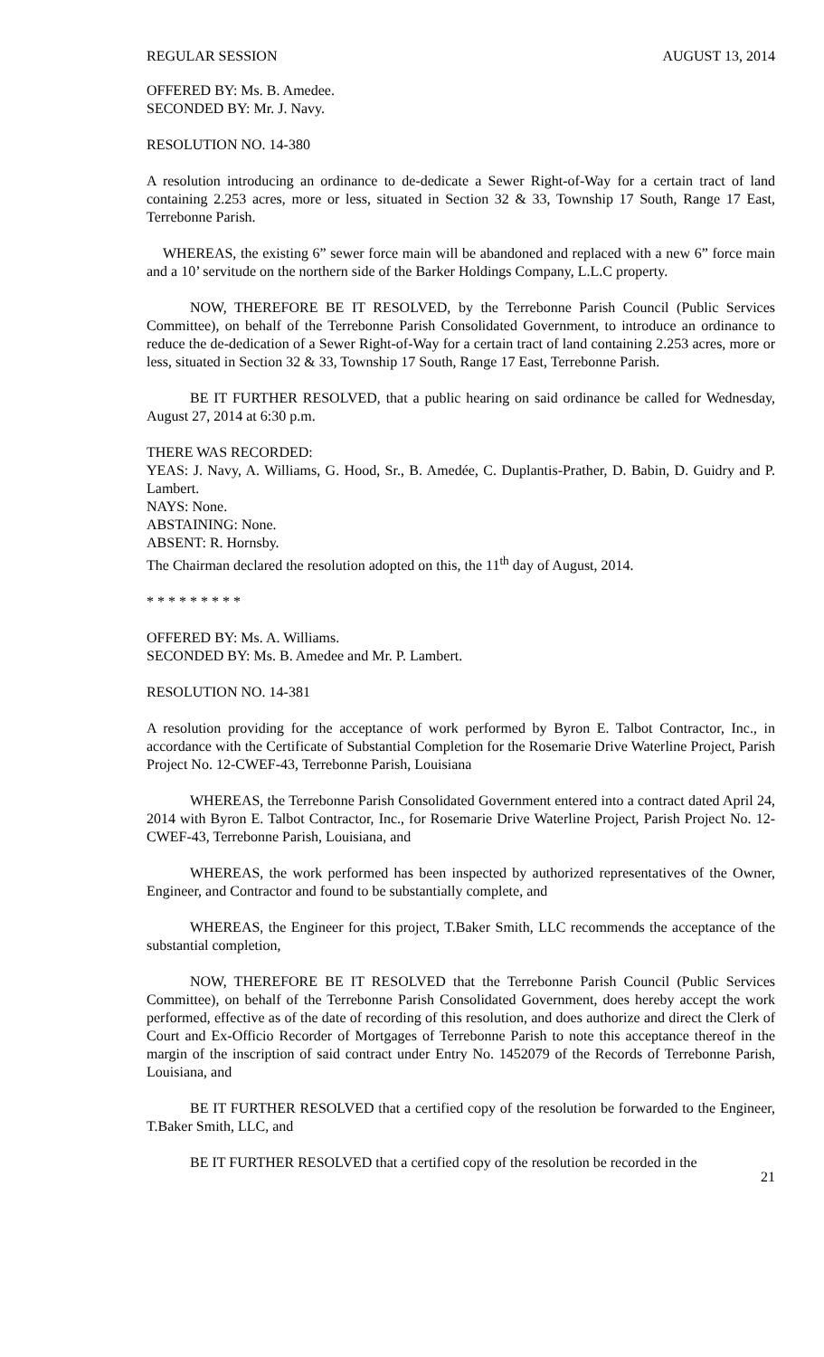REGULAR SESSION AUGUST 13, 2014
OFFERED BY: Ms. B. Amedee.
SECONDED BY: Mr. J. Navy.
RESOLUTION NO. 14-380
A resolution introducing an ordinance to de-dedicate a Sewer Right-of-Way for a certain tract of land containing 2.253 acres, more or less, situated in Section 32 & 33, Township 17 South, Range 17 East, Terrebonne Parish.
WHEREAS, the existing 6” sewer force main will be abandoned and replaced with a new 6” force main and a 10’ servitude on the northern side of the Barker Holdings Company, L.L.C property.
NOW, THEREFORE BE IT RESOLVED, by the Terrebonne Parish Council (Public Services Committee), on behalf of the Terrebonne Parish Consolidated Government, to introduce an ordinance to reduce the de-dedication of a Sewer Right-of-Way for a certain tract of land containing 2.253 acres, more or less, situated in Section 32 & 33, Township 17 South, Range 17 East, Terrebonne Parish.
BE IT FURTHER RESOLVED, that a public hearing on said ordinance be called for Wednesday, August 27, 2014 at 6:30 p.m.
THERE WAS RECORDED:
YEAS: J. Navy, A. Williams, G. Hood, Sr., B. Amedée, C. Duplantis-Prather, D. Babin, D. Guidry and P. Lambert.
NAYS: None.
ABSTAINING: None.
ABSENT: R. Hornsby.
The Chairman declared the resolution adopted on this, the 11<sup>th</sup> day of August, 2014.
* * * * * * * * *
OFFERED BY: Ms. A. Williams.
SECONDED BY: Ms. B. Amedee and Mr. P. Lambert.
RESOLUTION NO. 14-381
A resolution providing for the acceptance of work performed by Byron E. Talbot Contractor, Inc., in accordance with the Certificate of Substantial Completion for the Rosemarie Drive Waterline Project, Parish Project No. 12-CWEF-43, Terrebonne Parish, Louisiana
WHEREAS, the Terrebonne Parish Consolidated Government entered into a contract dated April 24, 2014 with Byron E. Talbot Contractor, Inc., for Rosemarie Drive Waterline Project, Parish Project No. 12-CWEF-43, Terrebonne Parish, Louisiana, and
WHEREAS, the work performed has been inspected by authorized representatives of the Owner, Engineer, and Contractor and found to be substantially complete, and
WHEREAS, the Engineer for this project, T.Baker Smith, LLC recommends the acceptance of the substantial completion,
NOW, THEREFORE BE IT RESOLVED that the Terrebonne Parish Council (Public Services Committee), on behalf of the Terrebonne Parish Consolidated Government, does hereby accept the work performed, effective as of the date of recording of this resolution, and does authorize and direct the Clerk of Court and Ex-Officio Recorder of Mortgages of Terrebonne Parish to note this acceptance thereof in the margin of the inscription of said contract under Entry No. 1452079 of the Records of Terrebonne Parish, Louisiana, and
BE IT FURTHER RESOLVED that a certified copy of the resolution be forwarded to the Engineer, T.Baker Smith, LLC, and
BE IT FURTHER RESOLVED that a certified copy of the resolution be recorded in the
21